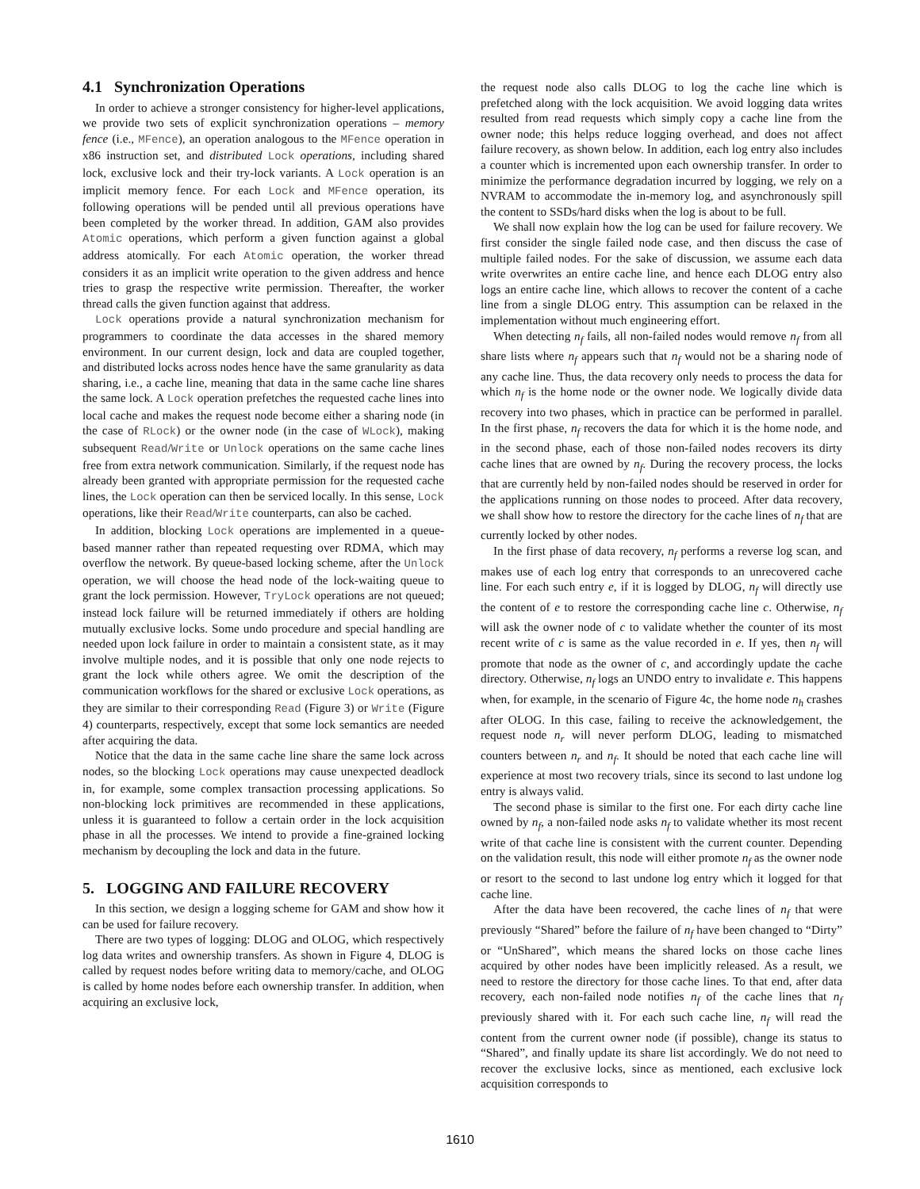4.1 Synchronization Operations
In order to achieve a stronger consistency for higher-level applications, we provide two sets of explicit synchronization operations – memory fence (i.e., MFence), an operation analogous to the MFence operation in x86 instruction set, and distributed Lock operations, including shared lock, exclusive lock and their try-lock variants. A Lock operation is an implicit memory fence. For each Lock and MFence operation, its following operations will be pended until all previous operations have been completed by the worker thread. In addition, GAM also provides Atomic operations, which perform a given function against a global address atomically. For each Atomic operation, the worker thread considers it as an implicit write operation to the given address and hence tries to grasp the respective write permission. Thereafter, the worker thread calls the given function against that address.
Lock operations provide a natural synchronization mechanism for programmers to coordinate the data accesses in the shared memory environment. In our current design, lock and data are coupled together, and distributed locks across nodes hence have the same granularity as data sharing, i.e., a cache line, meaning that data in the same cache line shares the same lock. A Lock operation prefetches the requested cache lines into local cache and makes the request node become either a sharing node (in the case of RLock) or the owner node (in the case of WLock), making subsequent Read/Write or Unlock operations on the same cache lines free from extra network communication. Similarly, if the request node has already been granted with appropriate permission for the requested cache lines, the Lock operation can then be serviced locally. In this sense, Lock operations, like their Read/Write counterparts, can also be cached.
In addition, blocking Lock operations are implemented in a queue-based manner rather than repeated requesting over RDMA, which may overflow the network. By queue-based locking scheme, after the Unlock operation, we will choose the head node of the lock-waiting queue to grant the lock permission. However, TryLock operations are not queued; instead lock failure will be returned immediately if others are holding mutually exclusive locks. Some undo procedure and special handling are needed upon lock failure in order to maintain a consistent state, as it may involve multiple nodes, and it is possible that only one node rejects to grant the lock while others agree. We omit the description of the communication workflows for the shared or exclusive Lock operations, as they are similar to their corresponding Read (Figure 3) or Write (Figure 4) counterparts, respectively, except that some lock semantics are needed after acquiring the data.
Notice that the data in the same cache line share the same lock across nodes, so the blocking Lock operations may cause unexpected deadlock in, for example, some complex transaction processing applications. So non-blocking lock primitives are recommended in these applications, unless it is guaranteed to follow a certain order in the lock acquisition phase in all the processes. We intend to provide a fine-grained locking mechanism by decoupling the lock and data in the future.
5. LOGGING AND FAILURE RECOVERY
In this section, we design a logging scheme for GAM and show how it can be used for failure recovery.
There are two types of logging: DLOG and OLOG, which respectively log data writes and ownership transfers. As shown in Figure 4, DLOG is called by request nodes before writing data to memory/cache, and OLOG is called by home nodes before each ownership transfer. In addition, when acquiring an exclusive lock,
the request node also calls DLOG to log the cache line which is prefetched along with the lock acquisition. We avoid logging data writes resulted from read requests which simply copy a cache line from the owner node; this helps reduce logging overhead, and does not affect failure recovery, as shown below. In addition, each log entry also includes a counter which is incremented upon each ownership transfer. In order to minimize the performance degradation incurred by logging, we rely on a NVRAM to accommodate the in-memory log, and asynchronously spill the content to SSDs/hard disks when the log is about to be full.
We shall now explain how the log can be used for failure recovery. We first consider the single failed node case, and then discuss the case of multiple failed nodes. For the sake of discussion, we assume each data write overwrites an entire cache line, and hence each DLOG entry also logs an entire cache line, which allows to recover the content of a cache line from a single DLOG entry. This assumption can be relaxed in the implementation without much engineering effort.
When detecting n<sub>f</sub> fails, all non-failed nodes would remove n<sub>f</sub> from all share lists where n<sub>f</sub> appears such that n<sub>f</sub> would not be a sharing node of any cache line. Thus, the data recovery only needs to process the data for which n<sub>f</sub> is the home node or the owner node. We logically divide data recovery into two phases, which in practice can be performed in parallel. In the first phase, n<sub>f</sub> recovers the data for which it is the home node, and in the second phase, each of those non-failed nodes recovers its dirty cache lines that are owned by n<sub>f</sub>. During the recovery process, the locks that are currently held by non-failed nodes should be reserved in order for the applications running on those nodes to proceed. After data recovery, we shall show how to restore the directory for the cache lines of n<sub>f</sub> that are currently locked by other nodes.
In the first phase of data recovery, n<sub>f</sub> performs a reverse log scan, and makes use of each log entry that corresponds to an unrecovered cache line. For each such entry e, if it is logged by DLOG, n<sub>f</sub> will directly use the content of e to restore the corresponding cache line c. Otherwise, n<sub>f</sub> will ask the owner node of c to validate whether the counter of its most recent write of c is same as the value recorded in e. If yes, then n<sub>f</sub> will promote that node as the owner of c, and accordingly update the cache directory. Otherwise, n<sub>f</sub> logs an UNDO entry to invalidate e. This happens when, for example, in the scenario of Figure 4c, the home node n<sub>h</sub> crashes after OLOG. In this case, failing to receive the acknowledgement, the request node n<sub>r</sub> will never perform DLOG, leading to mismatched counters between n<sub>r</sub> and n<sub>f</sub>. It should be noted that each cache line will experience at most two recovery trials, since its second to last undone log entry is always valid.
The second phase is similar to the first one. For each dirty cache line owned by n<sub>f</sub>, a non-failed node asks n<sub>f</sub> to validate whether its most recent write of that cache line is consistent with the current counter. Depending on the validation result, this node will either promote n<sub>f</sub> as the owner node or resort to the second to last undone log entry which it logged for that cache line.
After the data have been recovered, the cache lines of n<sub>f</sub> that were previously “Shared” before the failure of n<sub>f</sub> have been changed to “Dirty” or “UnShared”, which means the shared locks on those cache lines acquired by other nodes have been implicitly released. As a result, we need to restore the directory for those cache lines. To that end, after data recovery, each non-failed node notifies n<sub>f</sub> of the cache lines that n<sub>f</sub> previously shared with it. For each such cache line, n<sub>f</sub> will read the content from the current owner node (if possible), change its status to “Shared”, and finally update its share list accordingly. We do not need to recover the exclusive locks, since as mentioned, each exclusive lock acquisition corresponds to
1610